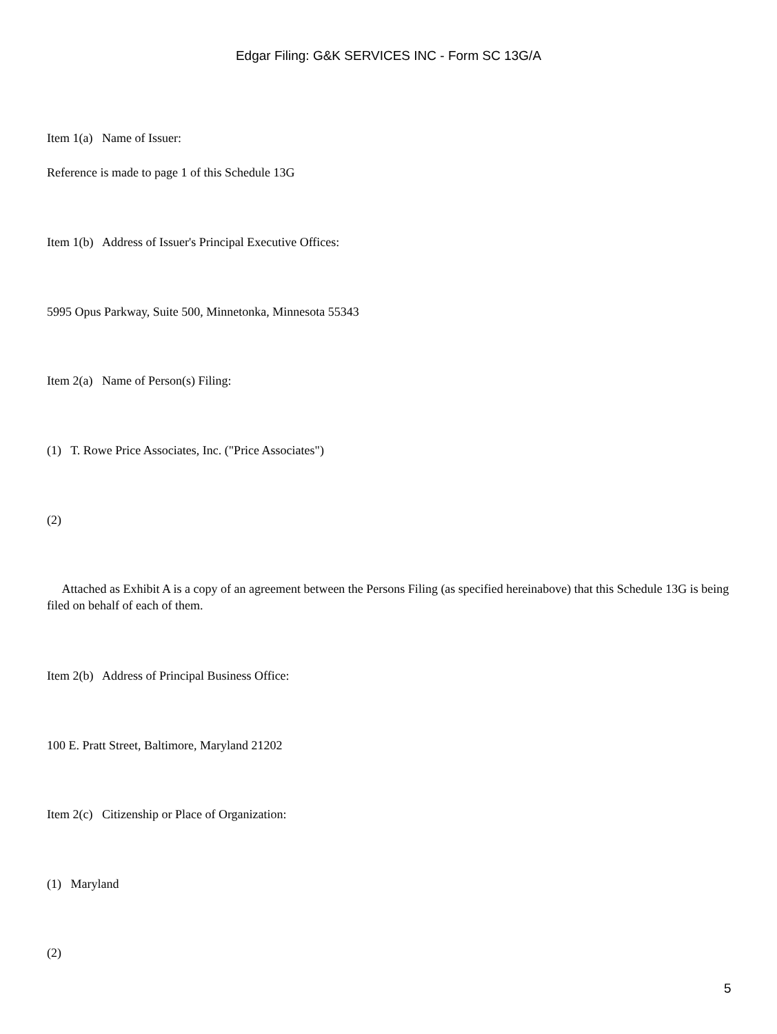Edgar Filing: G&K SERVICES INC - Form SC 13G/A
Item 1(a) Name of Issuer:
Reference is made to page 1 of this Schedule 13G
Item 1(b) Address of Issuer's Principal Executive Offices:
5995 Opus Parkway, Suite 500, Minnetonka, Minnesota 55343
Item 2(a) Name of Person(s) Filing:
(1) T. Rowe Price Associates, Inc. ("Price Associates")
(2)
Attached as Exhibit A is a copy of an agreement between the Persons Filing (as specified hereinabove) that this Schedule 13G is being filed on behalf of each of them.
Item 2(b) Address of Principal Business Office:
100 E. Pratt Street, Baltimore, Maryland 21202
Item 2(c) Citizenship or Place of Organization:
(1) Maryland
(2)
5